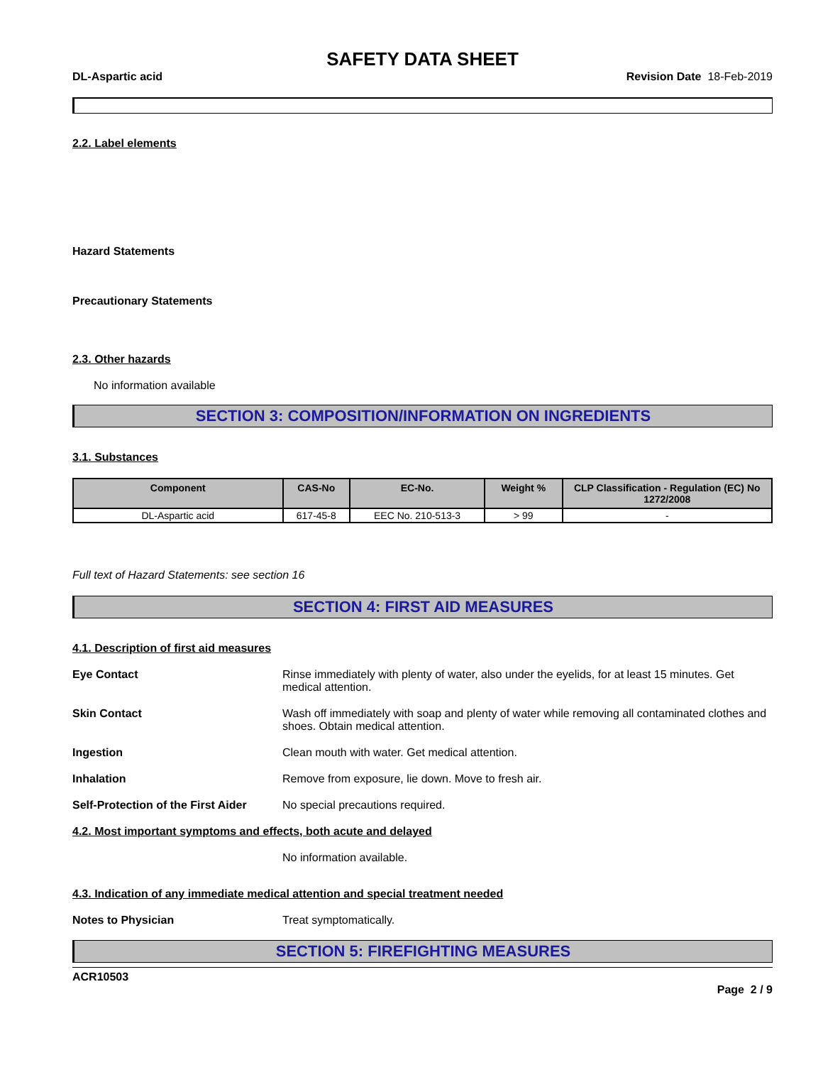SAFETY DATA SHEET
DL-Aspartic acid Revision Date 18-Feb-2019
2.2. Label elements
Hazard Statements
Precautionary Statements
2.3. Other hazards
No information available
SECTION 3: COMPOSITION/INFORMATION ON INGREDIENTS
3.1. Substances
| Component | CAS-No | EC-No. | Weight % | CLP Classification - Regulation (EC) No 1272/2008 |
| --- | --- | --- | --- | --- |
| DL-Aspartic acid | 617-45-8 | EEC No. 210-513-3 | > 99 | - |
Full text of Hazard Statements: see section 16
SECTION 4: FIRST AID MEASURES
4.1. Description of first aid measures
Eye Contact Rinse immediately with plenty of water, also under the eyelids, for at least 15 minutes. Get medical attention.
Skin Contact Wash off immediately with soap and plenty of water while removing all contaminated clothes and shoes. Obtain medical attention.
Ingestion Clean mouth with water. Get medical attention.
Inhalation Remove from exposure, lie down. Move to fresh air.
Self-Protection of the First Aider No special precautions required.
4.2. Most important symptoms and effects, both acute and delayed
No information available.
4.3. Indication of any immediate medical attention and special treatment needed
Notes to Physician Treat symptomatically.
SECTION 5: FIREFIGHTING MEASURES
ACR10503
Page 2 / 9